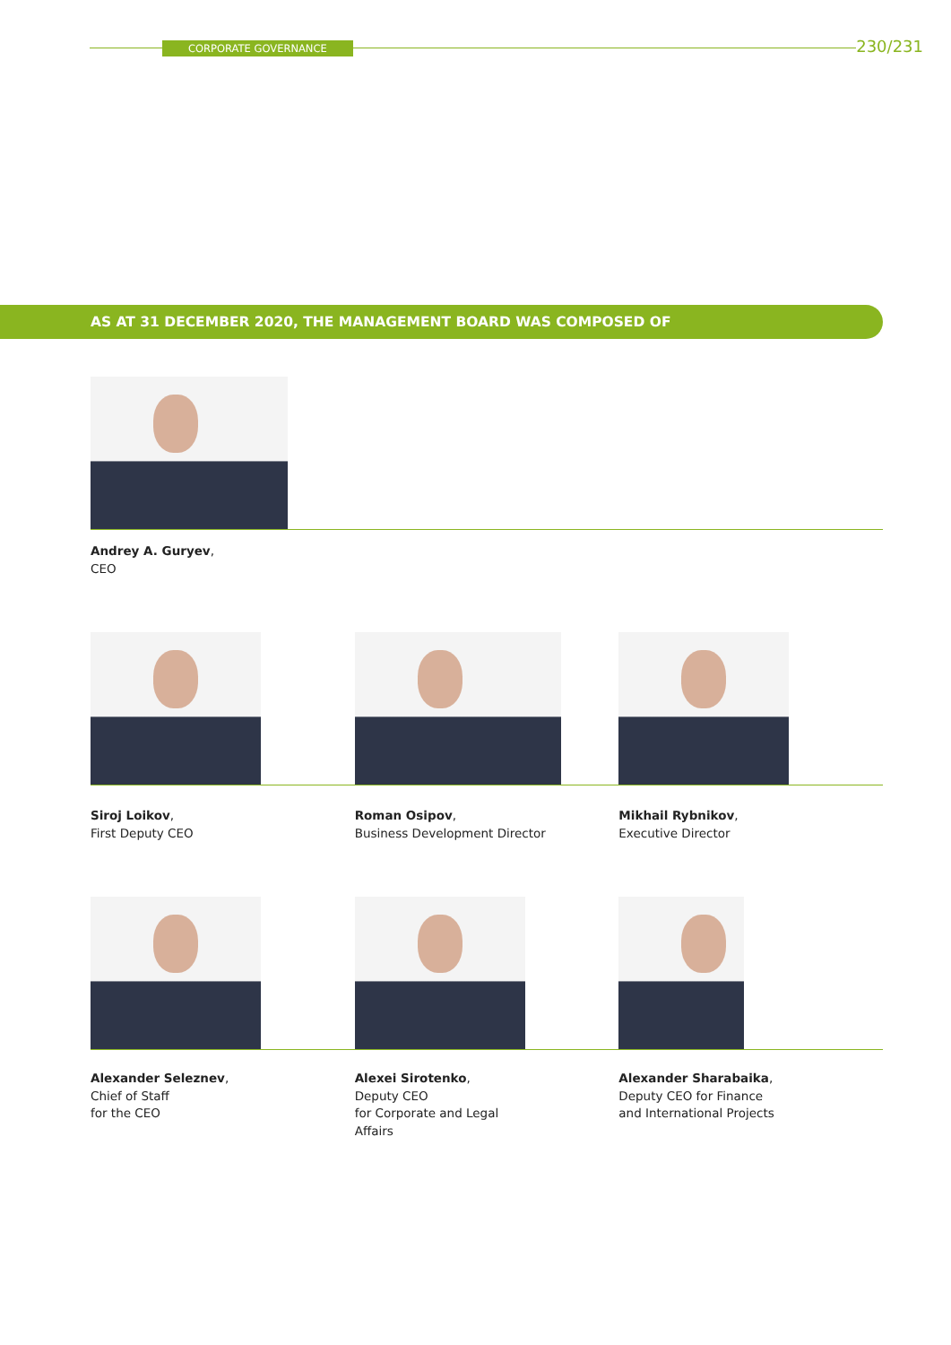CORPORATE GOVERNANCE 230/231
AS AT 31 DECEMBER 2020, THE MANAGEMENT BOARD WAS COMPOSED OF
Andrey A. Guryev,
CEO
Siroj Loikov,
First Deputy CEO
Roman Osipov,
Business Development Director
Mikhail Rybnikov,
Executive Director
Alexander Seleznev,
Chief of Staff
for the CEO
Alexei Sirotenko,
Deputy CEO
for Corporate and Legal
Affairs
Alexander Sharabaika,
Deputy CEO for Finance
and International Projects